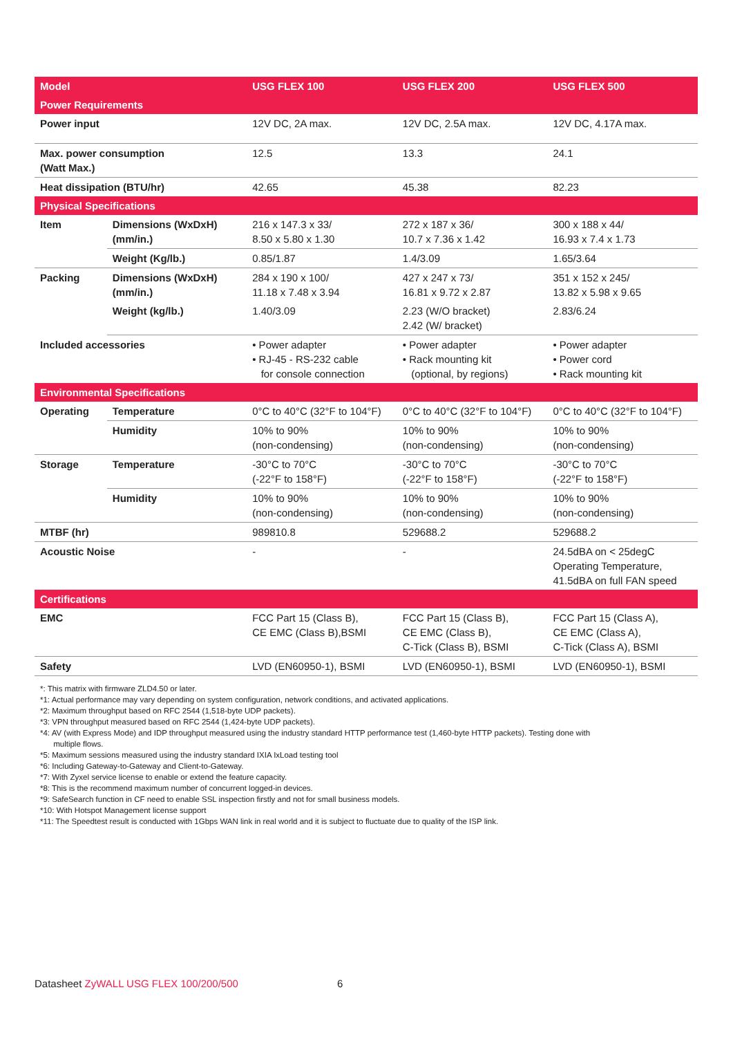| Model | | USG FLEX 100 | USG FLEX 200 | USG FLEX 500 |
| --- | --- | --- | --- | --- |
| Power Requirements | | | | |
| Power input | | 12V DC, 2A max. | 12V DC, 2.5A max. | 12V DC, 4.17A max. |
| Max. power consumption (Watt Max.) | | 12.5 | 13.3 | 24.1 |
| Heat dissipation (BTU/hr) | | 42.65 | 45.38 | 82.23 |
| Physical Specifications | | | | |
| Item | Dimensions (WxDxH) (mm/in.) | 216 x 147.3 x 33/ 8.50 x 5.80 x 1.30 | 272 x 187 x 36/ 10.7 x 7.36 x 1.42 | 300 x 188 x 44/ 16.93 x 7.4 x 1.73 |
| | Weight (Kg/lb.) | 0.85/1.87 | 1.4/3.09 | 1.65/3.64 |
| Packing | Dimensions (WxDxH) (mm/in.) | 284 x 190 x 100/ 11.18 x 7.48 x 3.94 | 427 x 247 x 73/ 16.81 x 9.72 x 2.87 | 351 x 152 x 245/ 13.82 x 5.98 x 9.65 |
| | Weight (kg/lb.) | 1.40/3.09 | 2.23 (W/O bracket) 2.42 (W/ bracket) | 2.83/6.24 |
| Included accessories | | • Power adapter • RJ-45 - RS-232 cable for console connection | • Power adapter • Rack mounting kit (optional, by regions) | • Power adapter • Power cord • Rack mounting kit |
| Environmental Specifications | | | | |
| Operating | Temperature | 0°C to 40°C (32°F to 104°F) | 0°C to 40°C (32°F to 104°F) | 0°C to 40°C (32°F to 104°F) |
| | Humidity | 10% to 90% (non-condensing) | 10% to 90% (non-condensing) | 10% to 90% (non-condensing) |
| Storage | Temperature | -30°C to 70°C (-22°F to 158°F) | -30°C to 70°C (-22°F to 158°F) | -30°C to 70°C (-22°F to 158°F) |
| | Humidity | 10% to 90% (non-condensing) | 10% to 90% (non-condensing) | 10% to 90% (non-condensing) |
| MTBF (hr) | | 989810.8 | 529688.2 | 529688.2 |
| Acoustic Noise | | - | - | 24.5dBA on < 25degC Operating Temperature, 41.5dBA on full FAN speed |
| Certifications | | | | |
| EMC | | FCC Part 15 (Class B), CE EMC (Class B),BSMI | FCC Part 15 (Class B), CE EMC (Class B), C-Tick (Class B), BSMI | FCC Part 15 (Class A), CE EMC (Class A), C-Tick (Class A), BSMI |
| Safety | | LVD (EN60950-1), BSMI | LVD (EN60950-1), BSMI | LVD (EN60950-1), BSMI |
*: This matrix with firmware ZLD4.50 or later.
*1: Actual performance may vary depending on system configuration, network conditions, and activated applications.
*2: Maximum throughput based on RFC 2544 (1,518-byte UDP packets).
*3: VPN throughput measured based on RFC 2544 (1,424-byte UDP packets).
*4: AV (with Express Mode) and IDP throughput measured using the industry standard HTTP performance test (1,460-byte HTTP packets). Testing done with
multiple flows.
*5: Maximum sessions measured using the industry standard IXIA IxLoad testing tool
*6: Including Gateway-to-Gateway and Client-to-Gateway.
*7: With Zyxel service license to enable or extend the feature capacity.
*8: This is the recommend maximum number of concurrent logged-in devices.
*9: SafeSearch function in CF need to enable SSL inspection firstly and not for small business models.
*10: With Hotspot Management license support
*11: The Speedtest result is conducted with 1Gbps WAN link in real world and it is subject to fluctuate due to quality of the ISP link.
Datasheet ZyWALL USG FLEX 100/200/500 6